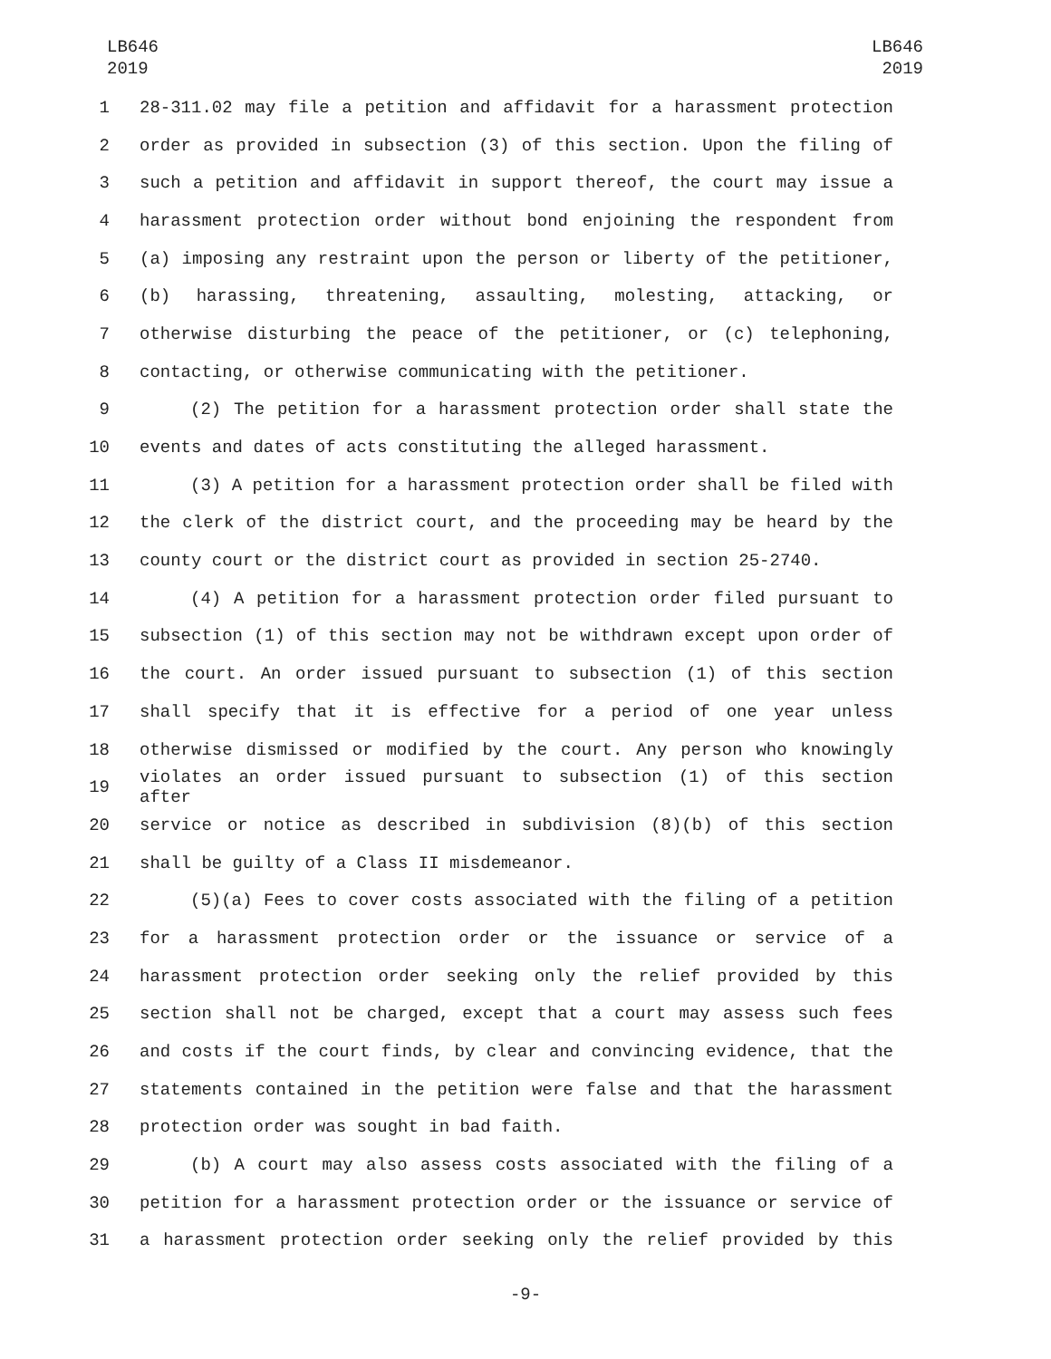LB646
2019
LB646
2019
1 28-311.02 may file a petition and affidavit for a harassment protection
2 order as provided in subsection (3) of this section. Upon the filing of
3 such a petition and affidavit in support thereof, the court may issue a
4 harassment protection order without bond enjoining the respondent from
5 (a) imposing any restraint upon the person or liberty of the petitioner,
6 (b) harassing, threatening, assaulting, molesting, attacking, or
7 otherwise disturbing the peace of the petitioner, or (c) telephoning,
8 contacting, or otherwise communicating with the petitioner.
9 (2) The petition for a harassment protection order shall state the
10 events and dates of acts constituting the alleged harassment.
11 (3) A petition for a harassment protection order shall be filed with
12 the clerk of the district court, and the proceeding may be heard by the
13 county court or the district court as provided in section 25-2740.
14 (4) A petition for a harassment protection order filed pursuant to
15 subsection (1) of this section may not be withdrawn except upon order of
16 the court. An order issued pursuant to subsection (1) of this section
17 shall specify that it is effective for a period of one year unless
18 otherwise dismissed or modified by the court. Any person who knowingly
19 violates an order issued pursuant to subsection (1) of this section after
20 service or notice as described in subdivision (8)(b) of this section
21 shall be guilty of a Class II misdemeanor.
22 (5)(a) Fees to cover costs associated with the filing of a petition
23 for a harassment protection order or the issuance or service of a
24 harassment protection order seeking only the relief provided by this
25 section shall not be charged, except that a court may assess such fees
26 and costs if the court finds, by clear and convincing evidence, that the
27 statements contained in the petition were false and that the harassment
28 protection order was sought in bad faith.
29 (b) A court may also assess costs associated with the filing of a
30 petition for a harassment protection order or the issuance or service of
31 a harassment protection order seeking only the relief provided by this
-9-